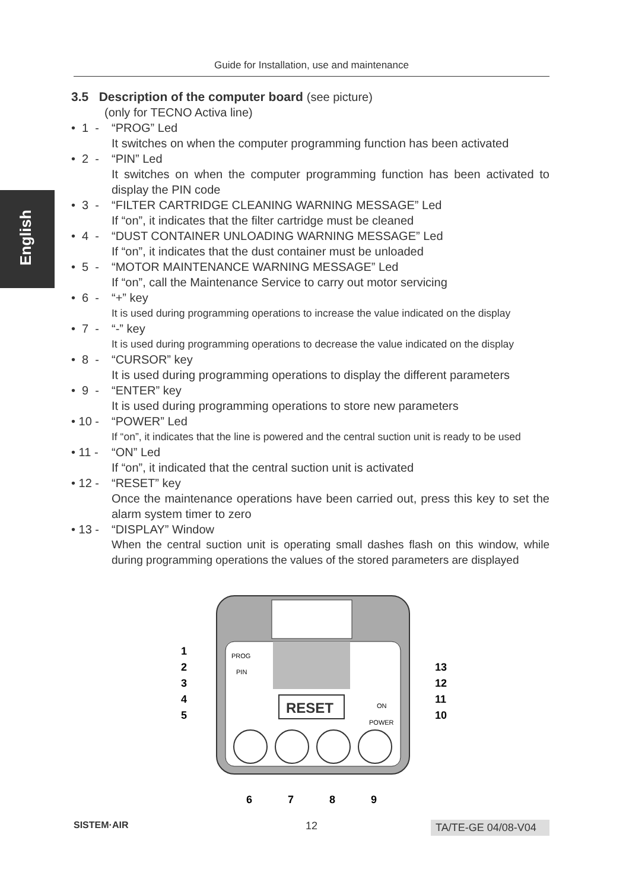Guide for Installation, use and maintenance
English
3.5 Description of the computer board (see picture)
(only for TECNO Activa line)
• 1 - “PROG” Led
It switches on when the computer programming function has been activated
• 2 - “PIN” Led
It switches on when the computer programming function has been activated to display the PIN code
• 3 - “FILTER CARTRIDGE CLEANING WARNING MESSAGE” Led
If “on”, it indicates that the filter cartridge must be cleaned
• 4 - “DUST CONTAINER UNLOADING WARNING MESSAGE” Led
If “on”, it indicates that the dust container must be unloaded
• 5 - “MOTOR MAINTENANCE WARNING MESSAGE” Led
If “on”, call the Maintenance Service to carry out motor servicing
• 6 - “+” key
It is used during programming operations to increase the value indicated on the display
• 7 - “-” key
It is used during programming operations to decrease the value indicated on the display
• 8 - “CURSOR” key
It is used during programming operations to display the different parameters
• 9 - “ENTER” key
It is used during programming operations to store new parameters
• 10 - “POWER” Led
If “on”, it indicates that the line is powered and the central suction unit is ready to be used
• 11 - “ON” Led
If “on”, it indicated that the central suction unit is activated
• 12 - “RESET” key
Once the maintenance operations have been carried out, press this key to set the alarm system timer to zero
• 13 - “DISPLAY” Window
When the central suction unit is operating small dashes flash on this window, while during programming operations the values of the stored parameters are displayed
RESET
PROG
PIN
ON
POWER
1
2
3
4
5
13
12
11
10
6
7
8
9
SISTEM·AIR 12 TA/TE-GE 04/08-V04